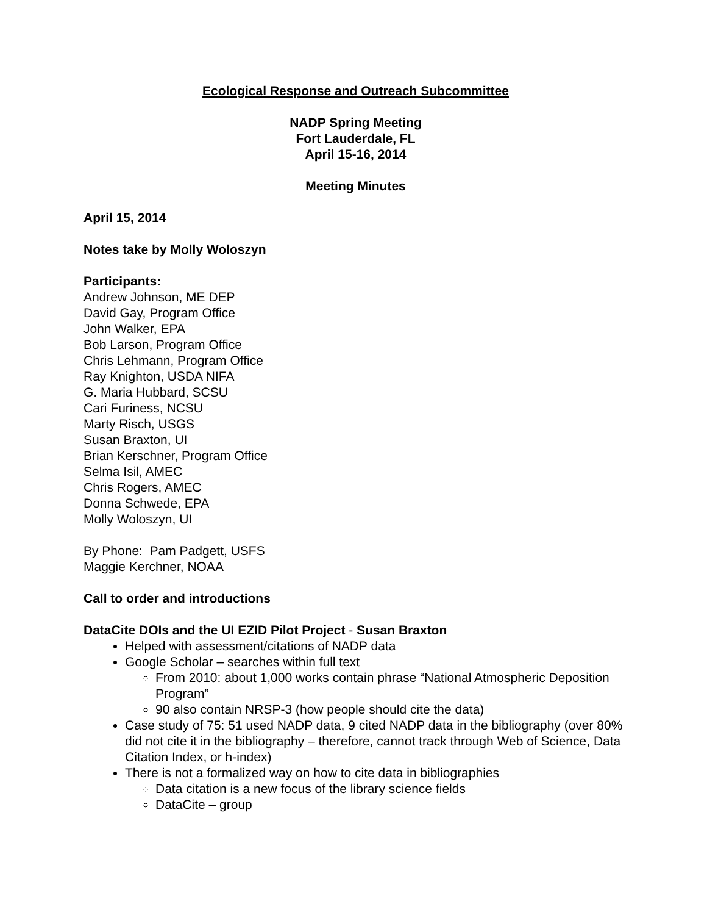Ecological Response and Outreach Subcommittee
NADP Spring Meeting
Fort Lauderdale, FL
April 15-16, 2014
Meeting Minutes
April 15, 2014
Notes take by Molly Woloszyn
Participants:
Andrew Johnson, ME DEP
David Gay, Program Office
John Walker, EPA
Bob Larson, Program Office
Chris Lehmann, Program Office
Ray Knighton, USDA NIFA
G. Maria Hubbard, SCSU
Cari Furiness, NCSU
Marty Risch, USGS
Susan Braxton, UI
Brian Kerschner, Program Office
Selma Isil, AMEC
Chris Rogers, AMEC
Donna Schwede, EPA
Molly Woloszyn, UI
By Phone: Pam Padgett, USFS
Maggie Kerchner, NOAA
Call to order and introductions
DataCite DOIs and the UI EZID Pilot Project - Susan Braxton
Helped with assessment/citations of NADP data
Google Scholar – searches within full text
From 2010: about 1,000 works contain phrase “National Atmospheric Deposition Program”
90 also contain NRSP-3 (how people should cite the data)
Case study of 75: 51 used NADP data, 9 cited NADP data in the bibliography (over 80% did not cite it in the bibliography – therefore, cannot track through Web of Science, Data Citation Index, or h-index)
There is not a formalized way on how to cite data in bibliographies
Data citation is a new focus of the library science fields
DataCite – group